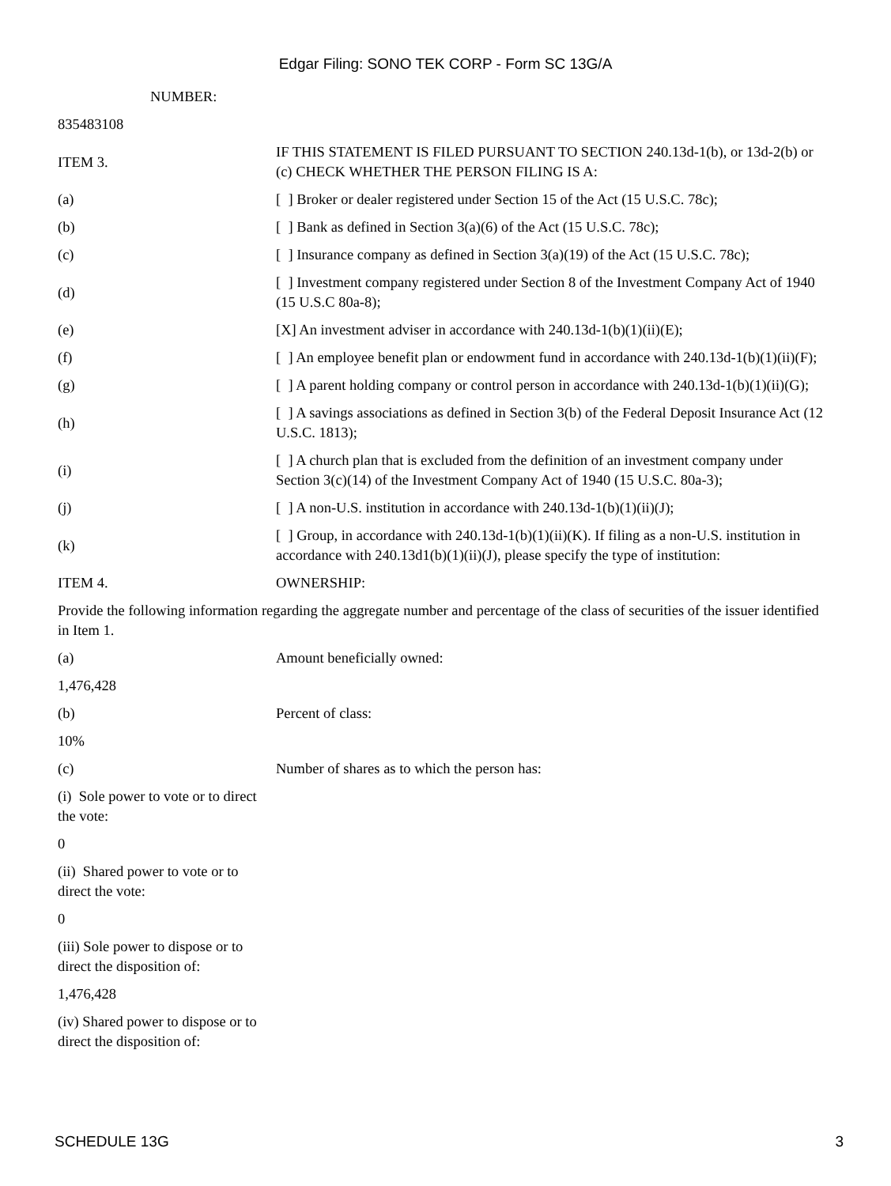Edgar Filing: SONO TEK CORP - Form SC 13G/A
NUMBER:
835483108
ITEM 3.
IF THIS STATEMENT IS FILED PURSUANT TO SECTION 240.13d-1(b), or 13d-2(b) or (c) CHECK WHETHER THE PERSON FILING IS A:
(a)
[ ] Broker or dealer registered under Section 15 of the Act (15 U.S.C. 78c);
(b)
[ ] Bank as defined in Section 3(a)(6) of the Act (15 U.S.C. 78c);
(c)
[ ] Insurance company as defined in Section 3(a)(19) of the Act (15 U.S.C. 78c);
(d)
[ ] Investment company registered under Section 8 of the Investment Company Act of 1940 (15 U.S.C 80a-8);
(e)
[X] An investment adviser in accordance with 240.13d-1(b)(1)(ii)(E);
(f)
[ ] An employee benefit plan or endowment fund in accordance with 240.13d-1(b)(1)(ii)(F);
(g)
[ ] A parent holding company or control person in accordance with 240.13d-1(b)(1)(ii)(G);
(h)
[ ] A savings associations as defined in Section 3(b) of the Federal Deposit Insurance Act (12 U.S.C. 1813);
(i)
[ ] A church plan that is excluded from the definition of an investment company under Section 3(c)(14) of the Investment Company Act of 1940 (15 U.S.C. 80a-3);
(j)
[ ] A non-U.S. institution in accordance with 240.13d-1(b)(1)(ii)(J);
(k)
[ ] Group, in accordance with 240.13d-1(b)(1)(ii)(K). If filing as a non-U.S. institution in accordance with 240.13d1(b)(1)(ii)(J), please specify the type of institution:
ITEM 4. OWNERSHIP:
Provide the following information regarding the aggregate number and percentage of the class of securities of the issuer identified in Item 1.
(a) Amount beneficially owned:
1,476,428
(b) Percent of class:
10%
(c)
Number of shares as to which the person has:
(i) Sole power to vote or to direct the vote:
0
(ii) Shared power to vote or to direct the vote:
0
(iii) Sole power to dispose or to direct the disposition of:
1,476,428
(iv) Shared power to dispose or to direct the disposition of:
SCHEDULE 13G 3